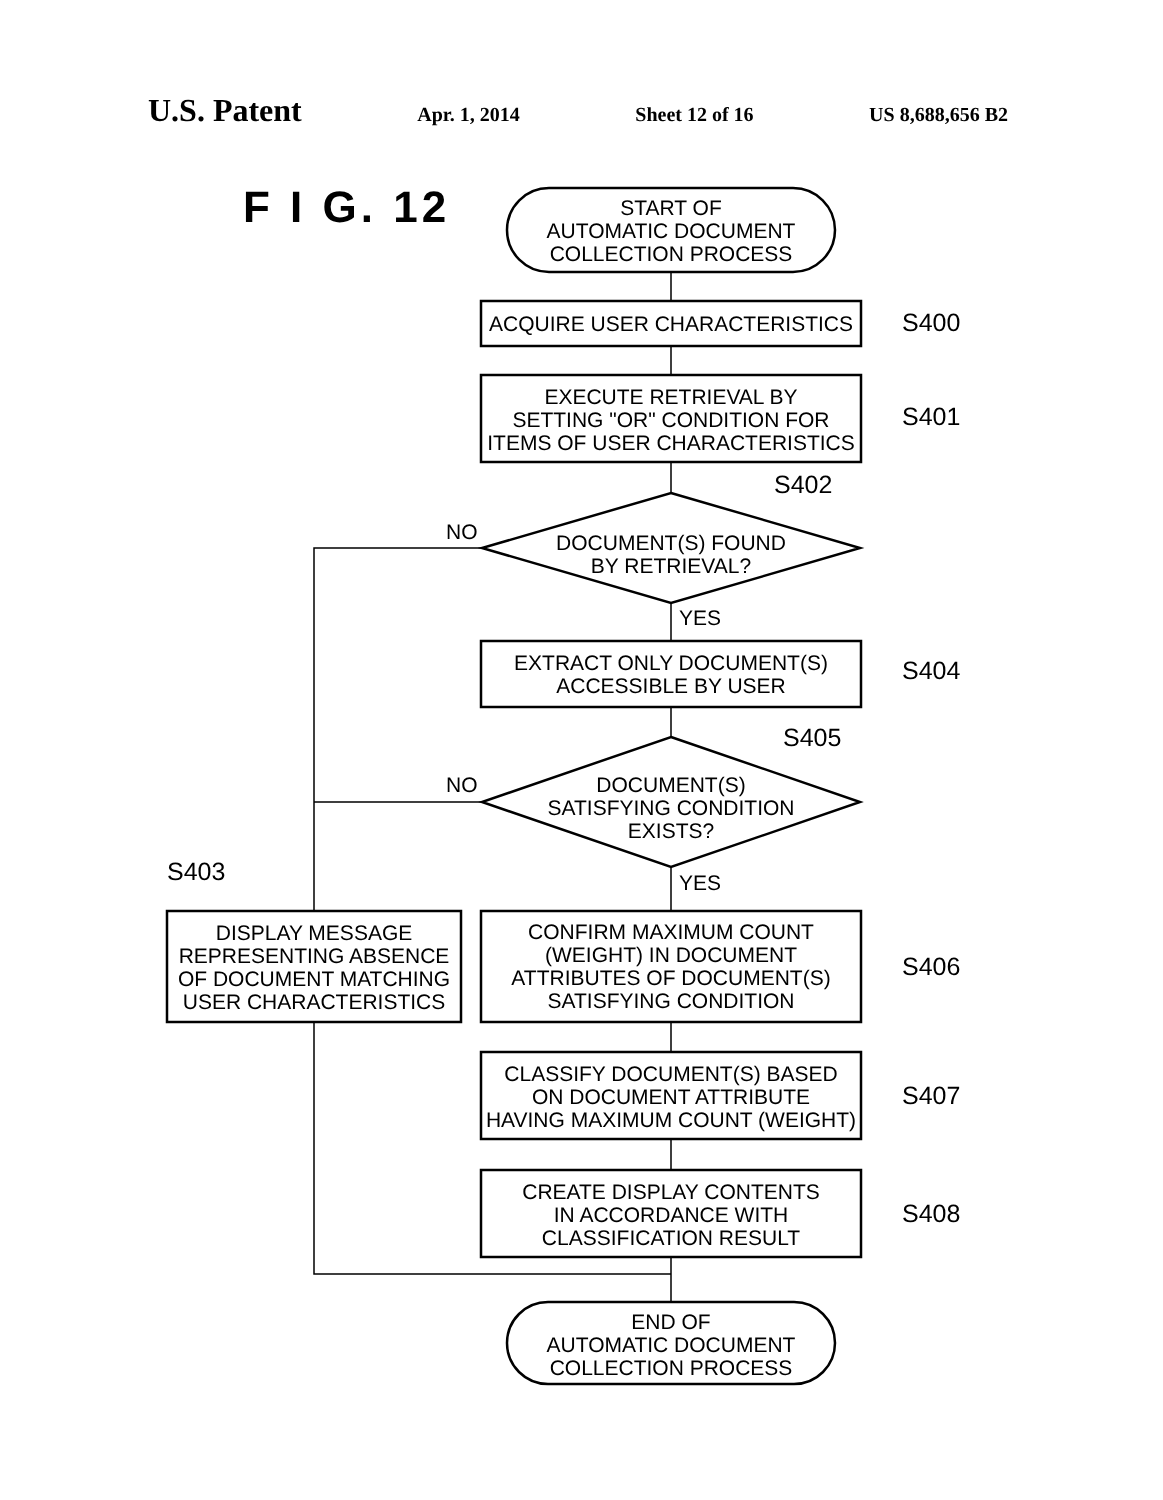U.S. Patent Apr. 1, 2014 Sheet 12 of 16 US 8,688,656 B2
F I G. 12
START OF
AUTOMATIC DOCUMENT
COLLECTION PROCESS
ACQUIRE USER CHARACTERISTICS S400
EXECUTE RETRIEVAL BY
SETTING "OR" CONDITION FOR
ITEMS OF USER CHARACTERISTICS
S401
S402
NO
DOCUMENT(S) FOUND
BY RETRIEVAL?
YES
EXTRACT ONLY DOCUMENT(S)
ACCESSIBLE BY USER
S404
S405
NO
DOCUMENT(S)
SATISFYING CONDITION
EXISTS?
S403 YES
DISPLAY MESSAGE
REPRESENTING ABSENCE
OF DOCUMENT MATCHING
USER CHARACTERISTICS
CONFIRM MAXIMUM COUNT
(WEIGHT) IN DOCUMENT
ATTRIBUTES OF DOCUMENT(S)
SATISFYING CONDITION
S406
CLASSIFY DOCUMENT(S) BASED
ON DOCUMENT ATTRIBUTE
HAVING MAXIMUM COUNT (WEIGHT)
S407
CREATE DISPLAY CONTENTS
IN ACCORDANCE WITH
CLASSIFICATION RESULT
S408
END OF
AUTOMATIC DOCUMENT
COLLECTION PROCESS